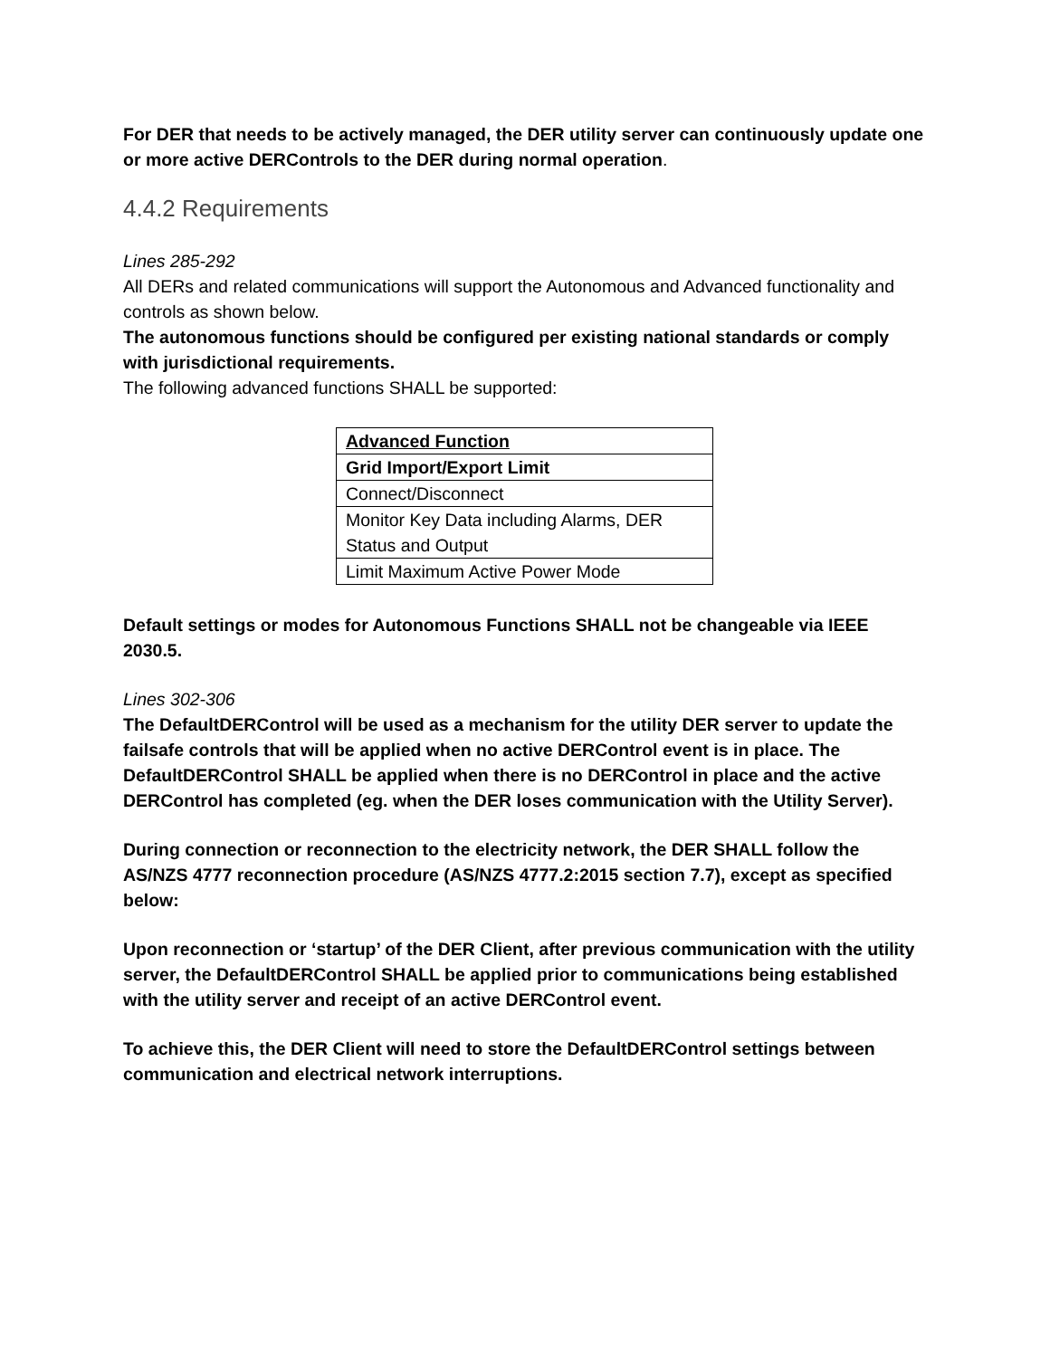For DER that needs to be actively managed, the DER utility server can continuously update one or more active DERControls to the DER during normal operation.
4.4.2 Requirements
Lines 285-292
All DERs and related communications will support the Autonomous and Advanced functionality and controls as shown below.
The autonomous functions should be configured per existing national standards or comply with jurisdictional requirements.
The following advanced functions SHALL be supported:
| Advanced Function |
| Grid Import/Export Limit |
| Connect/Disconnect |
| Monitor Key Data including Alarms, DER Status and Output |
| Limit Maximum Active Power Mode |
Default settings or modes for Autonomous Functions SHALL not be changeable via IEEE 2030.5.
Lines 302-306
The DefaultDERControl will be used as a mechanism for the utility DER server to update the failsafe controls that will be applied when no active DERControl event is in place. The DefaultDERControl SHALL be applied when there is no DERControl in place and the active DERControl has completed (eg. when the DER loses communication with the Utility Server).
During connection or reconnection to the electricity network, the DER SHALL follow the AS/NZS 4777 reconnection procedure (AS/NZS 4777.2:2015 section 7.7), except as specified below:
Upon reconnection or ‘startup’ of the DER Client, after previous communication with the utility server, the DefaultDERControl SHALL be applied prior to communications being established with the utility server and receipt of an active DERControl event.
To achieve this, the DER Client will need to store the DefaultDERControl settings between communication and electrical network interruptions.